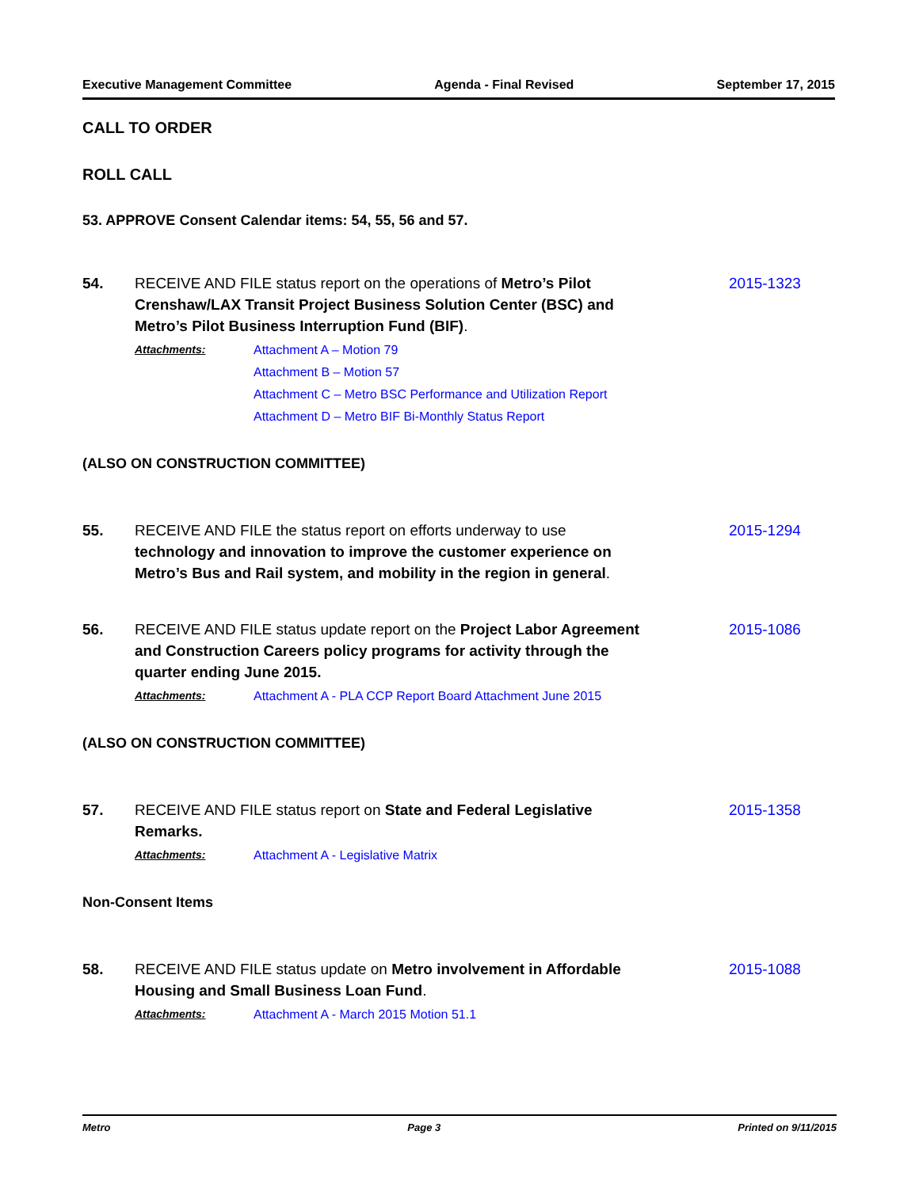Executive Management Committee Agenda - Final Revised September 17, 2015
CALL TO ORDER
ROLL CALL
53. APPROVE Consent Calendar items: 54, 55, 56 and 57.
54. RECEIVE AND FILE status report on the operations of Metro’s Pilot Crenshaw/LAX Transit Project Business Solution Center (BSC) and Metro’s Pilot Business Interruption Fund (BIF).
2015-1323
Attachments: Attachment A – Motion 79
Attachment B – Motion 57
Attachment C – Metro BSC Performance and Utilization Report
Attachment D – Metro BIF Bi-Monthly Status Report
(ALSO ON CONSTRUCTION COMMITTEE)
55. RECEIVE AND FILE the status report on efforts underway to use technology and innovation to improve the customer experience on Metro’s Bus and Rail system, and mobility in the region in general.
2015-1294
56. RECEIVE AND FILE status update report on the Project Labor Agreement and Construction Careers policy programs for activity through the quarter ending June 2015.
2015-1086
Attachments: Attachment A - PLA CCP Report Board Attachment June 2015
(ALSO ON CONSTRUCTION COMMITTEE)
57. RECEIVE AND FILE status report on State and Federal Legislative Remarks.
2015-1358
Attachments: Attachment A - Legislative Matrix
Non-Consent Items
58. RECEIVE AND FILE status update on Metro involvement in Affordable Housing and Small Business Loan Fund.
2015-1088
Attachments: Attachment A - March 2015 Motion 51.1
Metro Page 3 Printed on 9/11/2015